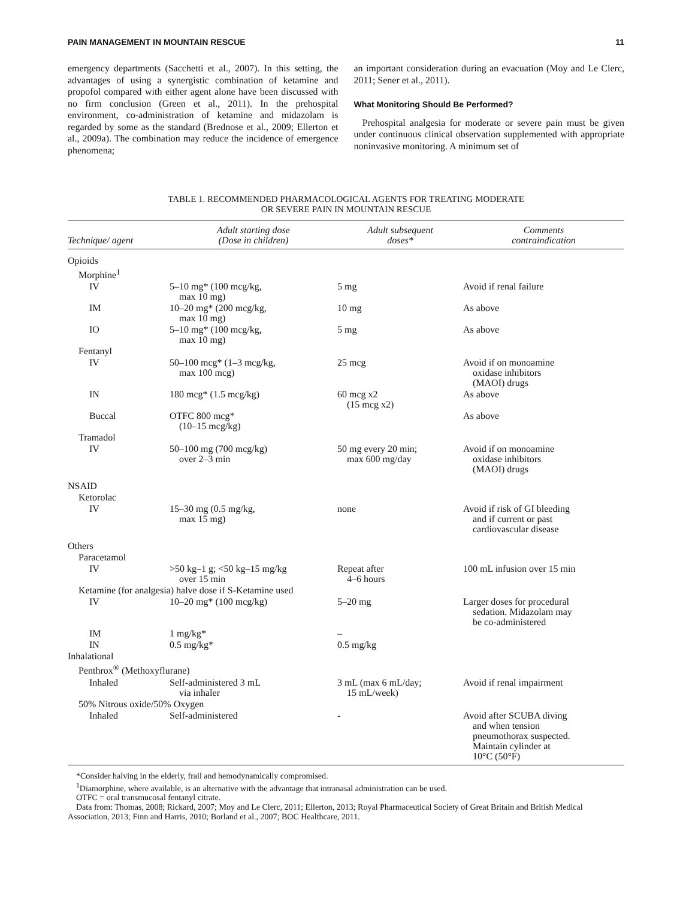PAIN MANAGEMENT IN MOUNTAIN RESCUE 11
emergency departments (Sacchetti et al., 2007). In this setting, the advantages of using a synergistic combination of ketamine and propofol compared with either agent alone have been discussed with no firm conclusion (Green et al., 2011). In the prehospital environment, co-administration of ketamine and midazolam is regarded by some as the standard (Brednose et al., 2009; Ellerton et al., 2009a). The combination may reduce the incidence of emergence phenomena;
an important consideration during an evacuation (Moy and Le Clerc, 2011; Sener et al., 2011).
What Monitoring Should Be Performed?
Prehospital analgesia for moderate or severe pain must be given under continuous clinical observation supplemented with appropriate noninvasive monitoring. A minimum set of
TABLE 1. RECOMMENDED PHARMACOLOGICAL AGENTS FOR TREATING MODERATE
OR SEVERE PAIN IN MOUNTAIN RESCUE
| Technique/ agent | Adult starting dose (Dose in children) | Adult subsequent doses* | Comments contraindication |
| --- | --- | --- | --- |
| Opioids | | | |
| Morphine<sup>1</sup> | | | |
| IV | 5–10 mg* (100 mcg/kg, max 10 mg) | 5 mg | Avoid if renal failure |
| IM | 10–20 mg* (200 mcg/kg, max 10 mg) | 10 mg | As above |
| IO | 5–10 mg* (100 mcg/kg, max 10 mg) | 5 mg | As above |
| Fentanyl | | | |
| IV | 50–100 mcg* (1–3 mcg/kg, max 100 mcg) | 25 mcg | Avoid if on monoamine oxidase inhibitors (MAOI) drugs |
| IN | 180 mcg* (1.5 mcg/kg) | 60 mcg x2 (15 mcg x2) | As above |
| Buccal | OTFC 800 mcg* (10–15 mcg/kg) | | As above |
| Tramadol | | | |
| IV | 50–100 mg (700 mcg/kg) over 2–3 min | 50 mg every 20 min; max 600 mg/day | Avoid if on monoamine oxidase inhibitors (MAOI) drugs |
| NSAID | | | |
| Ketorolac | | | |
| IV | 15–30 mg (0.5 mg/kg, max 15 mg) | none | Avoid if risk of GI bleeding and if current or past cardiovascular disease |
| Others | | | |
| Paracetamol | | | |
| IV | >50 kg–1 g; <50 kg–15 mg/kg over 15 min | Repeat after 4–6 hours | 100 mL infusion over 15 min |
| Ketamine (for analgesia) halve dose if S-Ketamine used | | | |
| IV | 10–20 mg* (100 mcg/kg) | 5–20 mg | Larger doses for procedural sedation. Midazolam may be co-administered |
| IM | 1 mg/kg* | – | |
| IN | 0.5 mg/kg* | 0.5 mg/kg | |
| Inhalational | | | |
| Penthrox<sup>®</sup> (Methoxyflurane) | | | |
| Inhaled | Self-administered 3 mL via inhaler | 3 mL (max 6 mL/day; 15 mL/week) | Avoid if renal impairment |
| 50% Nitrous oxide/50% Oxygen | | | |
| Inhaled | Self-administered | - | Avoid after SCUBA diving and when tension pneumothorax suspected. Maintain cylinder at 10°C (50°F) |
*Consider halving in the elderly, frail and hemodynamically compromised.
<sup>1</sup> Diamorphine, where available, is an alternative with the advantage that intranasal administration can be used.
OTFC = oral transmucosal fentanyl citrate.
Data from: Thomas, 2008; Rickard, 2007; Moy and Le Clerc, 2011; Ellerton, 2013; Royal Pharmaceutical Society of Great Britain and British Medical Association, 2013; Finn and Harris, 2010; Borland et al., 2007; BOC Healthcare, 2011.